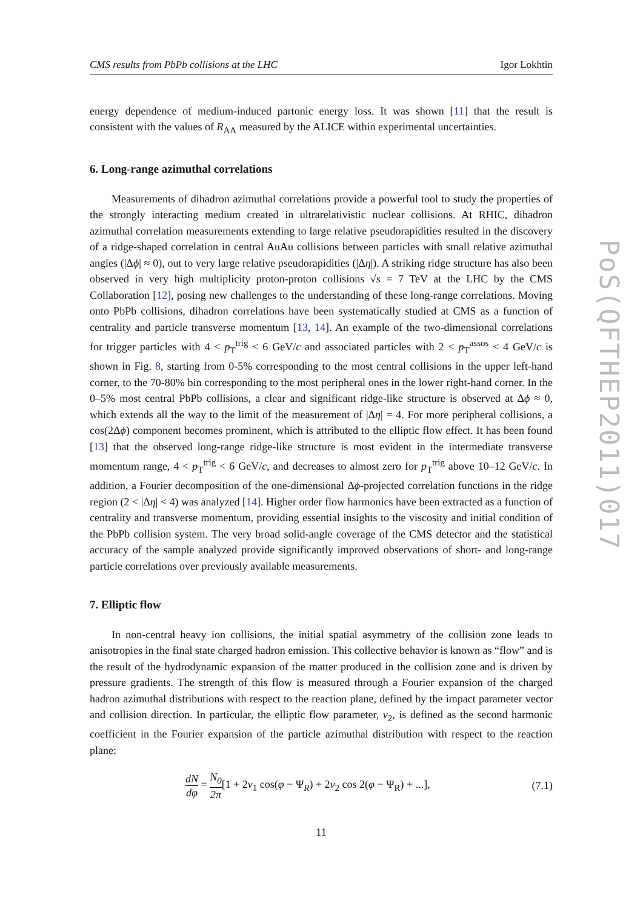CMS results from PbPb collisions at the LHC Igor Lokhtin
energy dependence of medium-induced partonic energy loss. It was shown [11] that the result is consistent with the values of R<sub>AA</sub> measured by the ALICE within experimental uncertainties.
6. Long-range azimuthal correlations
Measurements of dihadron azimuthal correlations provide a powerful tool to study the properties of the strongly interacting medium created in ultrarelativistic nuclear collisions. At RHIC, dihadron azimuthal correlation measurements extending to large relative pseudorapidities resulted in the discovery of a ridge-shaped correlation in central AuAu collisions between particles with small relative azimuthal angles (|Δϕ| ≈ 0), out to very large relative pseudorapidities (|Δη|). A striking ridge structure has also been observed in very high multiplicity proton-proton collisions √s = 7 TeV at the LHC by the CMS Collaboration [12], posing new challenges to the understanding of these long-range correlations. Moving onto PbPb collisions, dihadron correlations have been systematically studied at CMS as a function of centrality and particle transverse momentum [13, 14]. An example of the two-dimensional correlations for trigger particles with 4 < p<sub>T</sub><sup>trig</sup> < 6 GeV/c and associated particles with 2 < p<sub>T</sub><sup>assos</sup> < 4 GeV/c is shown in Fig. 8, starting from 0-5% corresponding to the most central collisions in the upper left-hand corner, to the 70-80% bin corresponding to the most peripheral ones in the lower right-hand corner. In the 0–5% most central PbPb collisions, a clear and significant ridge-like structure is observed at Δϕ ≈ 0, which extends all the way to the limit of the measurement of |Δη| = 4. For more peripheral collisions, a cos(2Δϕ) component becomes prominent, which is attributed to the elliptic flow effect. It has been found [13] that the observed long-range ridge-like structure is most evident in the intermediate transverse momentum range, 4 < p<sub>T</sub><sup>trig</sup> < 6 GeV/c, and decreases to almost zero for p<sub>T</sub><sup>trig</sup> above 10–12 GeV/c. In addition, a Fourier decomposition of the one-dimensional Δϕ-projected correlation functions in the ridge region (2 < |Δη| < 4) was analyzed [14]. Higher order flow harmonics have been extracted as a function of centrality and transverse momentum, providing essential insights to the viscosity and initial condition of the PbPb collision system. The very broad solid-angle coverage of the CMS detector and the statistical accuracy of the sample analyzed provide significantly improved observations of short- and long-range particle correlations over previously available measurements.
7. Elliptic flow
In non-central heavy ion collisions, the initial spatial asymmetry of the collision zone leads to anisotropies in the final state charged hadron emission. This collective behavior is known as “flow” and is the result of the hydrodynamic expansion of the matter produced in the collision zone and is driven by pressure gradients. The strength of this flow is measured through a Fourier expansion of the charged hadron azimuthal distributions with respect to the reaction plane, defined by the impact parameter vector and collision direction. In particular, the elliptic flow parameter, v<sub>2</sub>, is defined as the second harmonic coefficient in the Fourier expansion of the particle azimuthal distribution with respect to the reaction plane:
dN dφ = N<sub>0</sub> 2π[1 + 2v<sub>1</sub> cos(φ − Ψ<sub>R</sub>) + 2v<sub>2</sub> cos 2(φ − Ψ<sub>R</sub>) + ...], (7.1)
11
PoS(QFTHEP2011)017